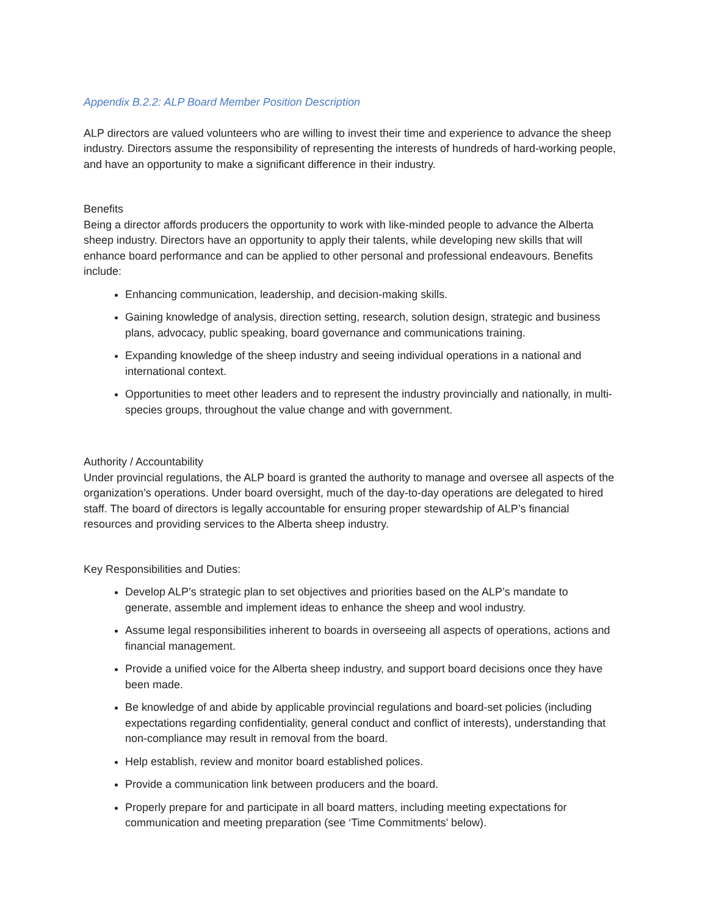Appendix B.2.2: ALP Board Member Position Description
ALP directors are valued volunteers who are willing to invest their time and experience to advance the sheep industry. Directors assume the responsibility of representing the interests of hundreds of hard-working people, and have an opportunity to make a significant difference in their industry.
Benefits
Being a director affords producers the opportunity to work with like-minded people to advance the Alberta sheep industry. Directors have an opportunity to apply their talents, while developing new skills that will enhance board performance and can be applied to other personal and professional endeavours. Benefits include:
Enhancing communication, leadership, and decision-making skills.
Gaining knowledge of analysis, direction setting, research, solution design, strategic and business plans, advocacy, public speaking, board governance and communications training.
Expanding knowledge of the sheep industry and seeing individual operations in a national and international context.
Opportunities to meet other leaders and to represent the industry provincially and nationally, in multi-species groups, throughout the value change and with government.
Authority / Accountability
Under provincial regulations, the ALP board is granted the authority to manage and oversee all aspects of the organization’s operations. Under board oversight, much of the day-to-day operations are delegated to hired staff. The board of directors is legally accountable for ensuring proper stewardship of ALP’s financial resources and providing services to the Alberta sheep industry.
Key Responsibilities and Duties:
Develop ALP’s strategic plan to set objectives and priorities based on the ALP’s mandate to generate, assemble and implement ideas to enhance the sheep and wool industry.
Assume legal responsibilities inherent to boards in overseeing all aspects of operations, actions and financial management.
Provide a unified voice for the Alberta sheep industry, and support board decisions once they have been made.
Be knowledge of and abide by applicable provincial regulations and board-set policies (including expectations regarding confidentiality, general conduct and conflict of interests), understanding that non-compliance may result in removal from the board.
Help establish, review and monitor board established polices.
Provide a communication link between producers and the board.
Properly prepare for and participate in all board matters, including meeting expectations for communication and meeting preparation (see ‘Time Commitments’ below).